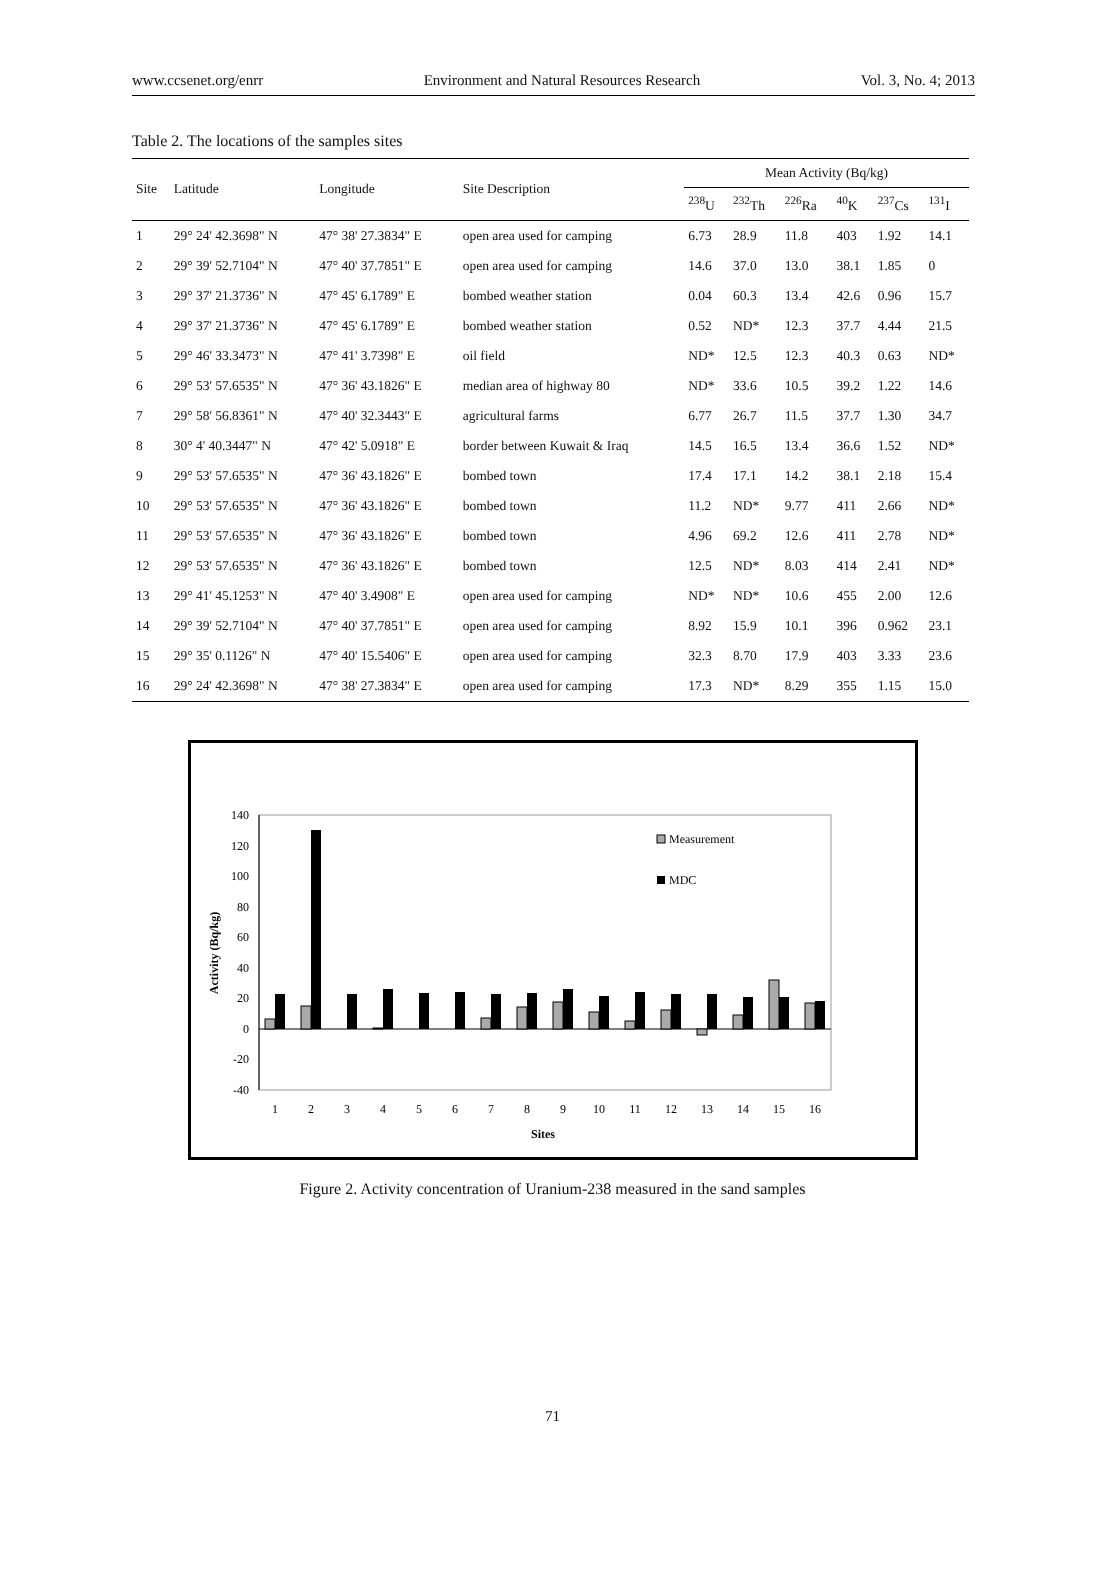www.ccsenet.org/enrr Environment and Natural Resources Research Vol. 3, No. 4; 2013
Table 2. The locations of the samples sites
| Site | Latitude | Longitude | Site Description | Mean Activity (Bq/kg) | | | | | |
| --- | --- | --- | --- | --- | --- | --- | --- | --- | --- |
| | | | | <sup>238</sup>U | <sup>232</sup>Th | <sup>226</sup>Ra | <sup>40</sup>K | <sup>237</sup>Cs | <sup>131</sup>I |
| 1 | 29° 24' 42.3698" N | 47° 38' 27.3834" E | open area used for camping | 6.73 | 28.9 | 11.8 | 403 | 1.92 | 14.1 |
| 2 | 29° 39' 52.7104" N | 47° 40' 37.7851" E | open area used for camping | 14.6 | 37.0 | 13.0 | 38.1 | 1.85 | 0 |
| 3 | 29° 37' 21.3736" N | 47° 45' 6.1789" E | bombed weather station | 0.04 | 60.3 | 13.4 | 42.6 | 0.96 | 15.7 |
| 4 | 29° 37' 21.3736" N | 47° 45' 6.1789" E | bombed weather station | 0.52 | ND* | 12.3 | 37.7 | 4.44 | 21.5 |
| 5 | 29° 46' 33.3473" N | 47° 41' 3.7398" E | oil field | ND* | 12.5 | 12.3 | 40.3 | 0.63 | ND* |
| 6 | 29° 53' 57.6535" N | 47° 36' 43.1826" E | median area of highway 80 | ND* | 33.6 | 10.5 | 39.2 | 1.22 | 14.6 |
| 7 | 29° 58' 56.8361" N | 47° 40' 32.3443" E | agricultural farms | 6.77 | 26.7 | 11.5 | 37.7 | 1.30 | 34.7 |
| 8 | 30° 4' 40.3447" N | 47° 42' 5.0918" E | border between Kuwait & Iraq | 14.5 | 16.5 | 13.4 | 36.6 | 1.52 | ND* |
| 9 | 29° 53' 57.6535" N | 47° 36' 43.1826" E | bombed town | 17.4 | 17.1 | 14.2 | 38.1 | 2.18 | 15.4 |
| 10 | 29° 53' 57.6535" N | 47° 36' 43.1826" E | bombed town | 11.2 | ND* | 9.77 | 411 | 2.66 | ND* |
| 11 | 29° 53' 57.6535" N | 47° 36' 43.1826" E | bombed town | 4.96 | 69.2 | 12.6 | 411 | 2.78 | ND* |
| 12 | 29° 53' 57.6535" N | 47° 36' 43.1826" E | bombed town | 12.5 | ND* | 8.03 | 414 | 2.41 | ND* |
| 13 | 29° 41' 45.1253" N | 47° 40' 3.4908" E | open area used for camping | ND* | ND* | 10.6 | 455 | 2.00 | 12.6 |
| 14 | 29° 39' 52.7104" N | 47° 40' 37.7851" E | open area used for camping | 8.92 | 15.9 | 10.1 | 396 | 0.962 | 23.1 |
| 15 | 29° 35' 0.1126" N | 47° 40' 15.5406" E | open area used for camping | 32.3 | 8.70 | 17.9 | 403 | 3.33 | 23.6 |
| 16 | 29° 24' 42.3698" N | 47° 38' 27.3834" E | open area used for camping | 17.3 | ND* | 8.29 | 355 | 1.15 | 15.0 |
140
120
100
80
60
40
20
0
-20
-40
Activity (Bq/kg)
Measurement
MDC
1
2
3
4
5
6
7
8
9
10
11
12
13
14
15
16
Sites
Figure 2. Activity concentration of Uranium-238 measured in the sand samples
71